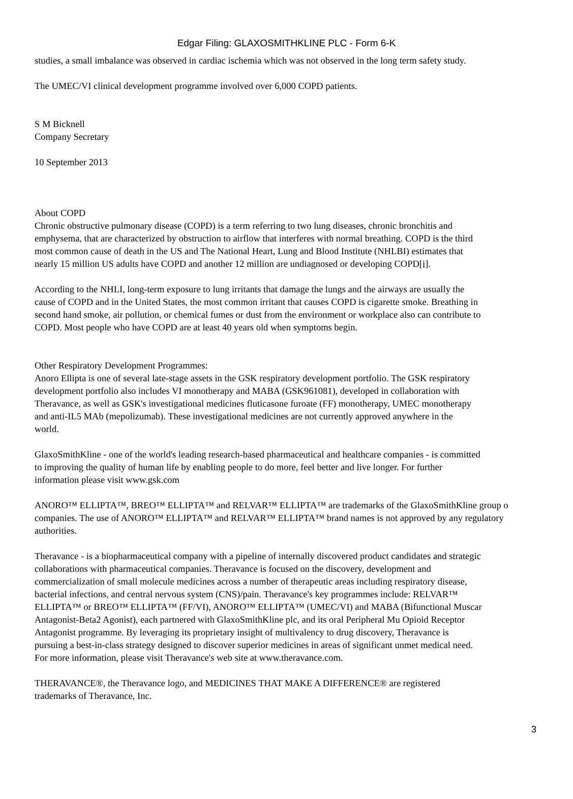Edgar Filing: GLAXOSMITHKLINE PLC - Form 6-K
studies, a small imbalance was observed in cardiac ischemia which was not observed in the long term safety study.
The UMEC/VI clinical development programme involved over 6,000 COPD patients.
S M Bicknell
Company Secretary
10 September 2013
About COPD
Chronic obstructive pulmonary disease (COPD) is a term referring to two lung diseases, chronic bronchitis and
emphysema, that are characterized by obstruction to airflow that interferes with normal breathing. COPD is the third
most common cause of death in the US and The National Heart, Lung and Blood Institute (NHLBI) estimates that
nearly 15 million US adults have COPD and another 12 million are undiagnosed or developing COPD[i].
According to the NHLI, long-term exposure to lung irritants that damage the lungs and the airways are usually the
cause of COPD and in the United States, the most common irritant that causes COPD is cigarette smoke. Breathing in
second hand smoke, air pollution, or chemical fumes or dust from the environment or workplace also can contribute to
COPD. Most people who have COPD are at least 40 years old when symptoms begin.
Other Respiratory Development Programmes:
Anoro Ellipta is one of several late-stage assets in the GSK respiratory development portfolio. The GSK respiratory
development portfolio also includes VI monotherapy and MABA (GSK961081), developed in collaboration with
Theravance, as well as GSK's investigational medicines fluticasone furoate (FF) monotherapy, UMEC monotherapy
and anti-IL5 MAb (mepolizumab). These investigational medicines are not currently approved anywhere in the
world.
GlaxoSmithKline - one of the world's leading research-based pharmaceutical and healthcare companies - is committed
to improving the quality of human life by enabling people to do more, feel better and live longer. For further
information please visit www.gsk.com
ANORO™ ELLIPTA™, BREO™ ELLIPTA™ and RELVAR™ ELLIPTA™ are trademarks of the GlaxoSmithKline group o
companies. The use of ANORO™ ELLIPTA™ and RELVAR™ ELLIPTA™ brand names is not approved by any regulatory
authorities.
Theravance - is a biopharmaceutical company with a pipeline of internally discovered product candidates and strategic
collaborations with pharmaceutical companies. Theravance is focused on the discovery, development and
commercialization of small molecule medicines across a number of therapeutic areas including respiratory disease,
bacterial infections, and central nervous system (CNS)/pain. Theravance's key programmes include: RELVAR™
ELLIPTA™ or BREO™ ELLIPTA™ (FF/VI), ANORO™ ELLIPTA™ (UMEC/VI) and MABA (Bifunctional Muscar
Antagonist-Beta2 Agonist), each partnered with GlaxoSmithKline plc, and its oral Peripheral Mu Opioid Receptor
Antagonist programme. By leveraging its proprietary insight of multivalency to drug discovery, Theravance is
pursuing a best-in-class strategy designed to discover superior medicines in areas of significant unmet medical need.
For more information, please visit Theravance's web site at www.theravance.com.
THERAVANCE®, the Theravance logo, and MEDICINES THAT MAKE A DIFFERENCE® are registered
trademarks of Theravance, Inc.
3